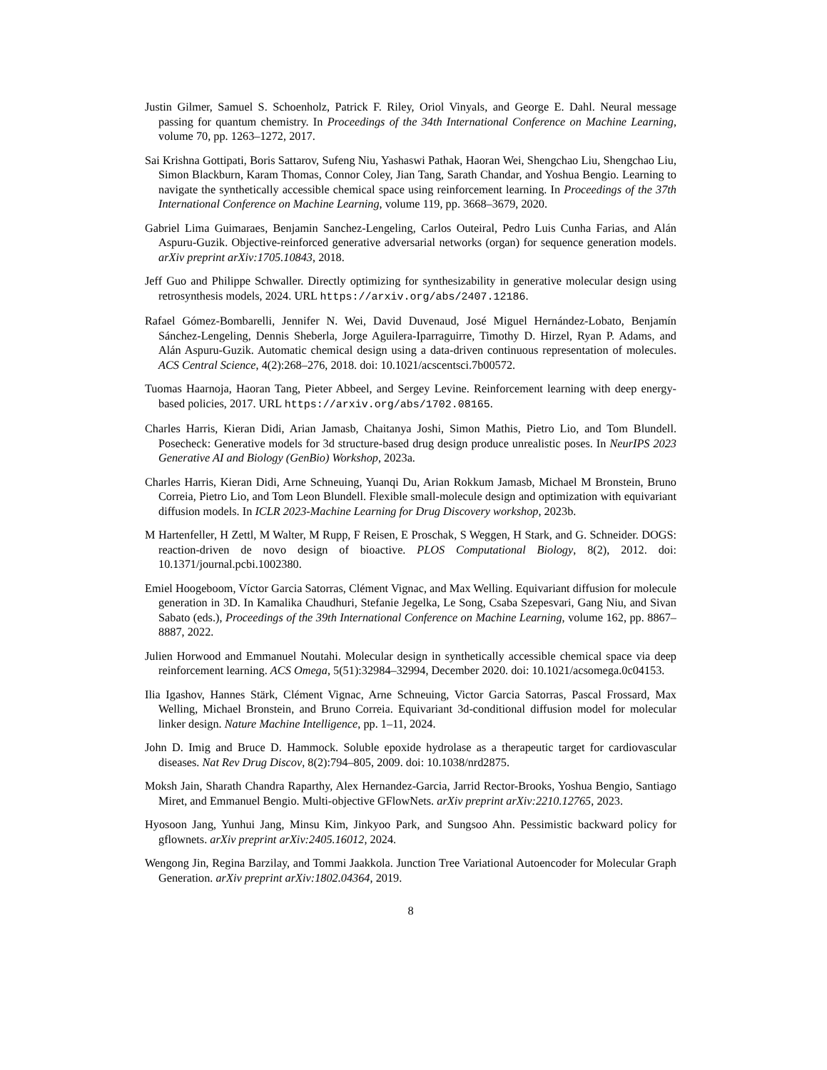Justin Gilmer, Samuel S. Schoenholz, Patrick F. Riley, Oriol Vinyals, and George E. Dahl. Neural message passing for quantum chemistry. In Proceedings of the 34th International Conference on Machine Learning, volume 70, pp. 1263–1272, 2017.
Sai Krishna Gottipati, Boris Sattarov, Sufeng Niu, Yashaswi Pathak, Haoran Wei, Shengchao Liu, Shengchao Liu, Simon Blackburn, Karam Thomas, Connor Coley, Jian Tang, Sarath Chandar, and Yoshua Bengio. Learning to navigate the synthetically accessible chemical space using reinforcement learning. In Proceedings of the 37th International Conference on Machine Learning, volume 119, pp. 3668–3679, 2020.
Gabriel Lima Guimaraes, Benjamin Sanchez-Lengeling, Carlos Outeiral, Pedro Luis Cunha Farias, and Alán Aspuru-Guzik. Objective-reinforced generative adversarial networks (organ) for sequence generation models. arXiv preprint arXiv:1705.10843, 2018.
Jeff Guo and Philippe Schwaller. Directly optimizing for synthesizability in generative molecular design using retrosynthesis models, 2024. URL https://arxiv.org/abs/2407.12186.
Rafael Gómez-Bombarelli, Jennifer N. Wei, David Duvenaud, José Miguel Hernández-Lobato, Benjamín Sánchez-Lengeling, Dennis Sheberla, Jorge Aguilera-Iparraguirre, Timothy D. Hirzel, Ryan P. Adams, and Alán Aspuru-Guzik. Automatic chemical design using a data-driven continuous representation of molecules. ACS Central Science, 4(2):268–276, 2018. doi: 10.1021/acscentsci.7b00572.
Tuomas Haarnoja, Haoran Tang, Pieter Abbeel, and Sergey Levine. Reinforcement learning with deep energy-based policies, 2017. URL https://arxiv.org/abs/1702.08165.
Charles Harris, Kieran Didi, Arian Jamasb, Chaitanya Joshi, Simon Mathis, Pietro Lio, and Tom Blundell. Posecheck: Generative models for 3d structure-based drug design produce unrealistic poses. In NeurIPS 2023 Generative AI and Biology (GenBio) Workshop, 2023a.
Charles Harris, Kieran Didi, Arne Schneuing, Yuanqi Du, Arian Rokkum Jamasb, Michael M Bronstein, Bruno Correia, Pietro Lio, and Tom Leon Blundell. Flexible small-molecule design and optimization with equivariant diffusion models. In ICLR 2023-Machine Learning for Drug Discovery workshop, 2023b.
M Hartenfeller, H Zettl, M Walter, M Rupp, F Reisen, E Proschak, S Weggen, H Stark, and G. Schneider. DOGS: reaction-driven de novo design of bioactive. PLOS Computational Biology, 8(2), 2012. doi: 10.1371/journal.pcbi.1002380.
Emiel Hoogeboom, Víctor Garcia Satorras, Clément Vignac, and Max Welling. Equivariant diffusion for molecule generation in 3D. In Kamalika Chaudhuri, Stefanie Jegelka, Le Song, Csaba Szepesvari, Gang Niu, and Sivan Sabato (eds.), Proceedings of the 39th International Conference on Machine Learning, volume 162, pp. 8867–8887, 2022.
Julien Horwood and Emmanuel Noutahi. Molecular design in synthetically accessible chemical space via deep reinforcement learning. ACS Omega, 5(51):32984–32994, December 2020. doi: 10.1021/acsomega.0c04153.
Ilia Igashov, Hannes Stärk, Clément Vignac, Arne Schneuing, Victor Garcia Satorras, Pascal Frossard, Max Welling, Michael Bronstein, and Bruno Correia. Equivariant 3d-conditional diffusion model for molecular linker design. Nature Machine Intelligence, pp. 1–11, 2024.
John D. Imig and Bruce D. Hammock. Soluble epoxide hydrolase as a therapeutic target for cardiovascular diseases. Nat Rev Drug Discov, 8(2):794–805, 2009. doi: 10.1038/nrd2875.
Moksh Jain, Sharath Chandra Raparthy, Alex Hernandez-Garcia, Jarrid Rector-Brooks, Yoshua Bengio, Santiago Miret, and Emmanuel Bengio. Multi-objective GFlowNets. arXiv preprint arXiv:2210.12765, 2023.
Hyosoon Jang, Yunhui Jang, Minsu Kim, Jinkyoo Park, and Sungsoo Ahn. Pessimistic backward policy for gflownets. arXiv preprint arXiv:2405.16012, 2024.
Wengong Jin, Regina Barzilay, and Tommi Jaakkola. Junction Tree Variational Autoencoder for Molecular Graph Generation. arXiv preprint arXiv:1802.04364, 2019.
8